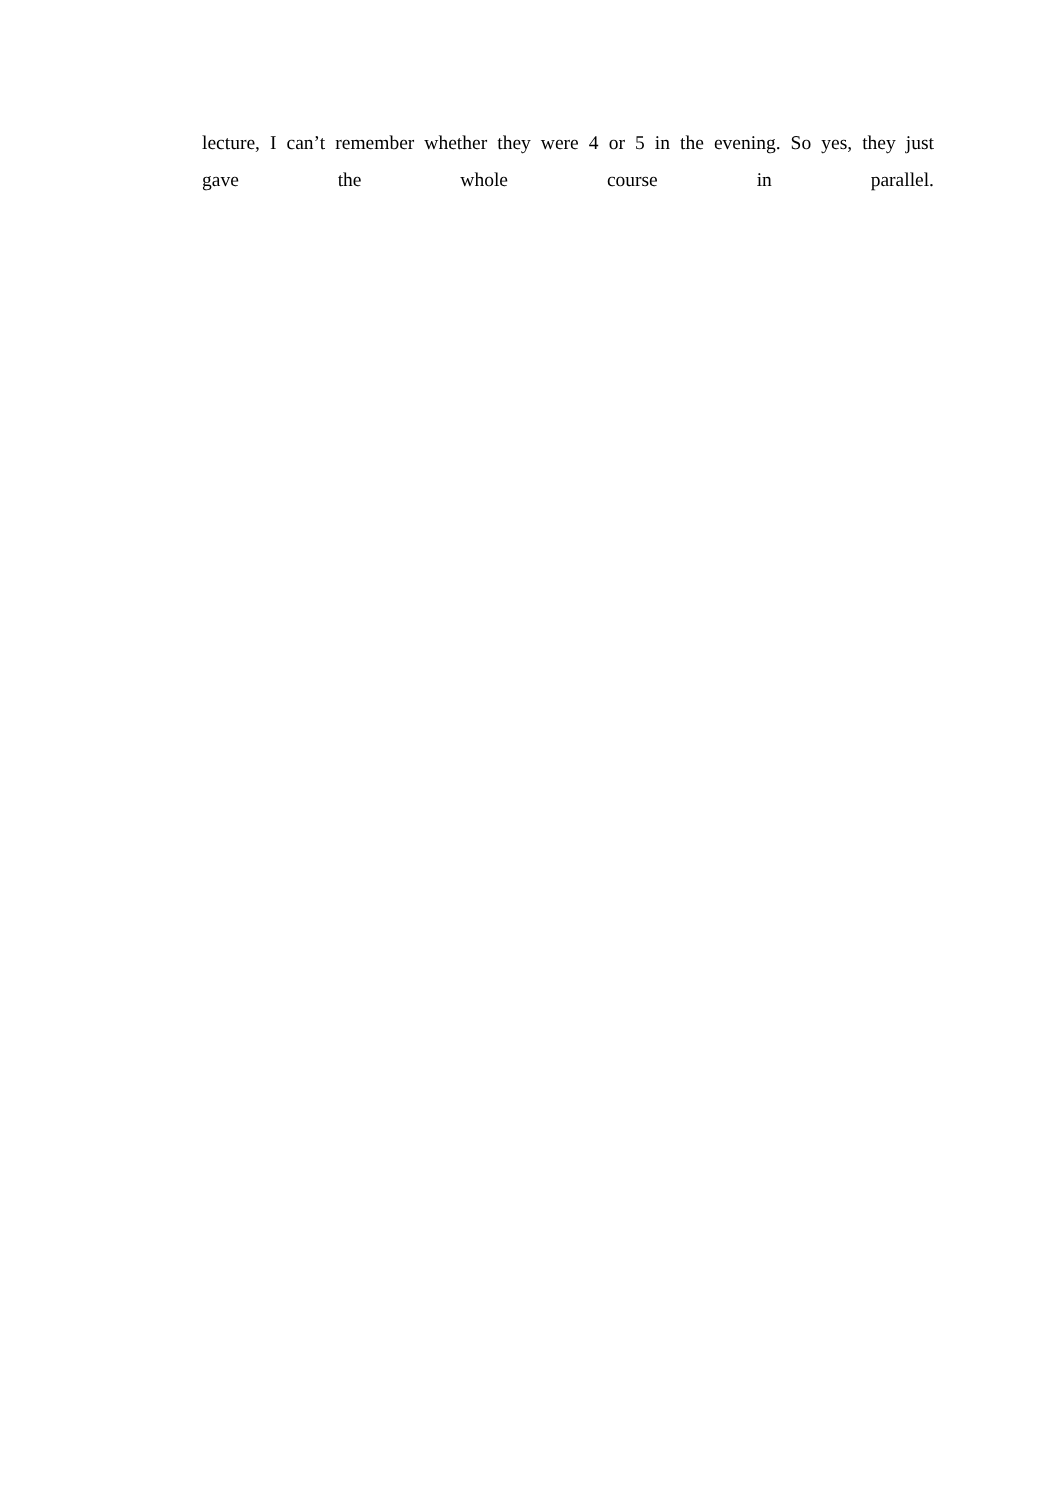lecture, I can’t remember whether they were 4 or 5 in the evening. So yes, they just
gave the whole course in parallel.